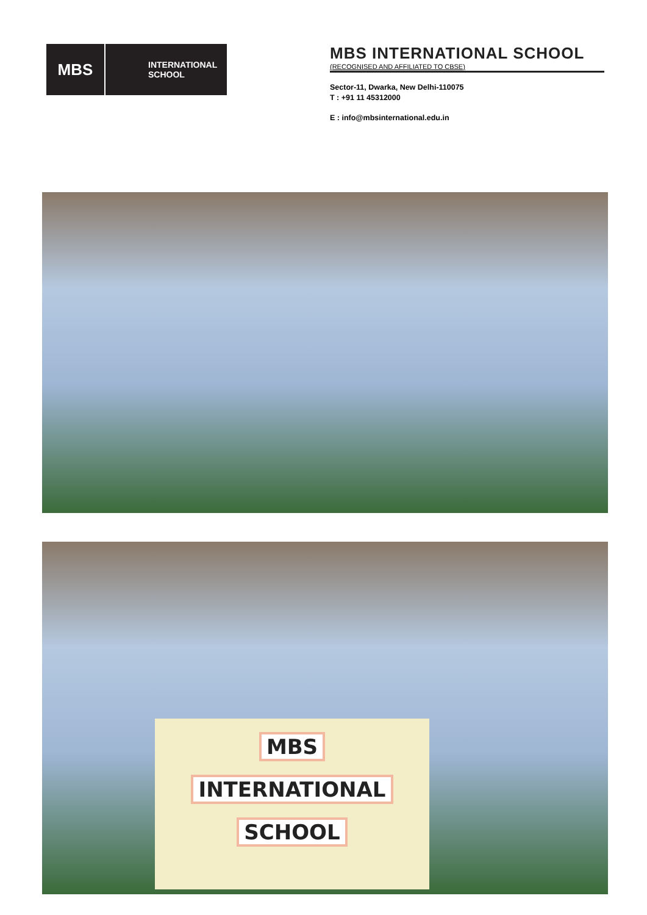MBS
INTERNATIONAL
SCHOOL
MBS INTERNATIONAL SCHOOL
(RECOGNISED AND AFFILIATED TO CBSE)
Sector-11, Dwarka, New Delhi-110075
T : +91 11 45312000
E : info@mbsinternational.edu.in
MBS
INTERNATIONAL
SCHOOL